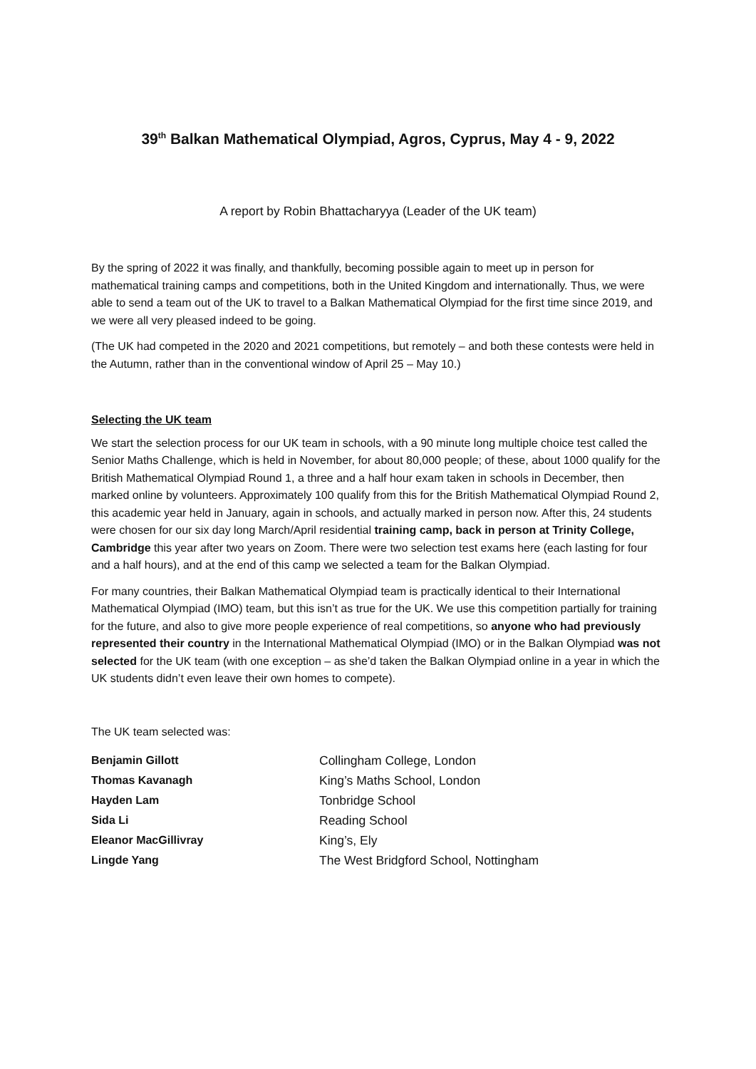39<sup>th</sup> Balkan Mathematical Olympiad, Agros, Cyprus, May 4 - 9, 2022
A report by Robin Bhattacharyya (Leader of the UK team)
By the spring of 2022 it was finally, and thankfully, becoming possible again to meet up in person for mathematical training camps and competitions, both in the United Kingdom and internationally. Thus, we were able to send a team out of the UK to travel to a Balkan Mathematical Olympiad for the first time since 2019, and we were all very pleased indeed to be going.
(The UK had competed in the 2020 and 2021 competitions, but remotely – and both these contests were held in the Autumn, rather than in the conventional window of April 25 – May 10.)
Selecting the UK team
We start the selection process for our UK team in schools, with a 90 minute long multiple choice test called the Senior Maths Challenge, which is held in November, for about 80,000 people; of these, about 1000 qualify for the British Mathematical Olympiad Round 1, a three and a half hour exam taken in schools in December, then marked online by volunteers. Approximately 100 qualify from this for the British Mathematical Olympiad Round 2, this academic year held in January, again in schools, and actually marked in person now. After this, 24 students were chosen for our six day long March/April residential training camp, back in person at Trinity College, Cambridge this year after two years on Zoom. There were two selection test exams here (each lasting for four and a half hours), and at the end of this camp we selected a team for the Balkan Olympiad.
For many countries, their Balkan Mathematical Olympiad team is practically identical to their International Mathematical Olympiad (IMO) team, but this isn’t as true for the UK. We use this competition partially for training for the future, and also to give more people experience of real competitions, so anyone who had previously represented their country in the International Mathematical Olympiad (IMO) or in the Balkan Olympiad was not selected for the UK team (with one exception – as she’d taken the Balkan Olympiad online in a year in which the UK students didn’t even leave their own homes to compete).
The UK team selected was:
| Benjamin Gillott | Collingham College, London |
| Thomas Kavanagh | King’s Maths School, London |
| Hayden Lam | Tonbridge School |
| Sida Li | Reading School |
| Eleanor MacGillivray | King’s, Ely |
| Lingde Yang | The West Bridgford School, Nottingham |